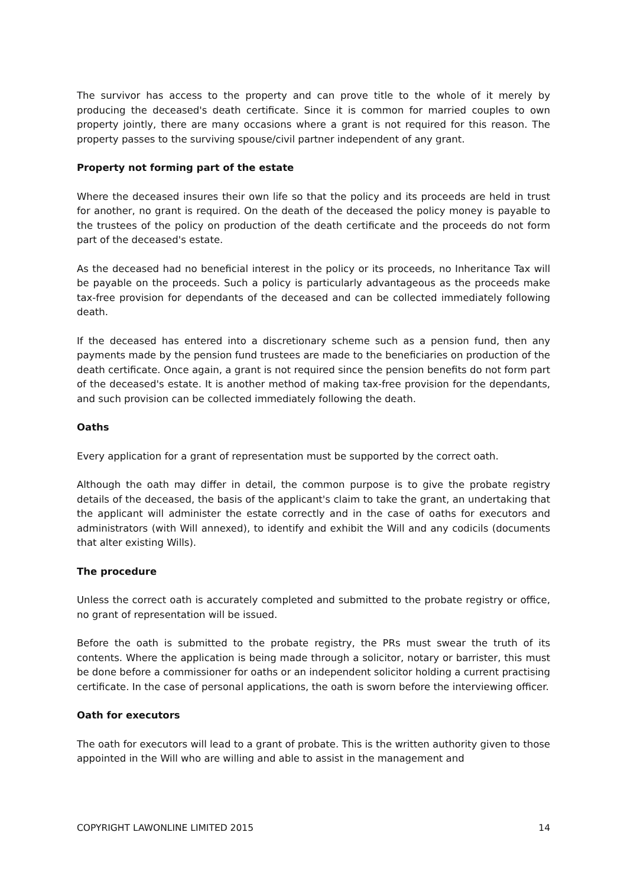The survivor has access to the property and can prove title to the whole of it merely by producing the deceased's death certificate. Since it is common for married couples to own property jointly, there are many occasions where a grant is not required for this reason. The property passes to the surviving spouse/civil partner independent of any grant.
Property not forming part of the estate
Where the deceased insures their own life so that the policy and its proceeds are held in trust for another, no grant is required. On the death of the deceased the policy money is payable to the trustees of the policy on production of the death certificate and the proceeds do not form part of the deceased's estate.
As the deceased had no beneficial interest in the policy or its proceeds, no Inheritance Tax will be payable on the proceeds. Such a policy is particularly advantageous as the proceeds make tax-free provision for dependants of the deceased and can be collected immediately following death.
If the deceased has entered into a discretionary scheme such as a pension fund, then any payments made by the pension fund trustees are made to the beneficiaries on production of the death certificate. Once again, a grant is not required since the pension benefits do not form part of the deceased's estate. It is another method of making tax-free provision for the dependants, and such provision can be collected immediately following the death.
Oaths
Every application for a grant of representation must be supported by the correct oath.
Although the oath may differ in detail, the common purpose is to give the probate registry details of the deceased, the basis of the applicant's claim to take the grant, an undertaking that the applicant will administer the estate correctly and in the case of oaths for executors and administrators (with Will annexed), to identify and exhibit the Will and any codicils (documents that alter existing Wills).
The procedure
Unless the correct oath is accurately completed and submitted to the probate registry or office, no grant of representation will be issued.
Before the oath is submitted to the probate registry, the PRs must swear the truth of its contents. Where the application is being made through a solicitor, notary or barrister, this must be done before a commissioner for oaths or an independent solicitor holding a current practising certificate. In the case of personal applications, the oath is sworn before the interviewing officer.
Oath for executors
The oath for executors will lead to a grant of probate. This is the written authority given to those appointed in the Will who are willing and able to assist in the management and
COPYRIGHT LAWONLINE LIMITED 2015 14